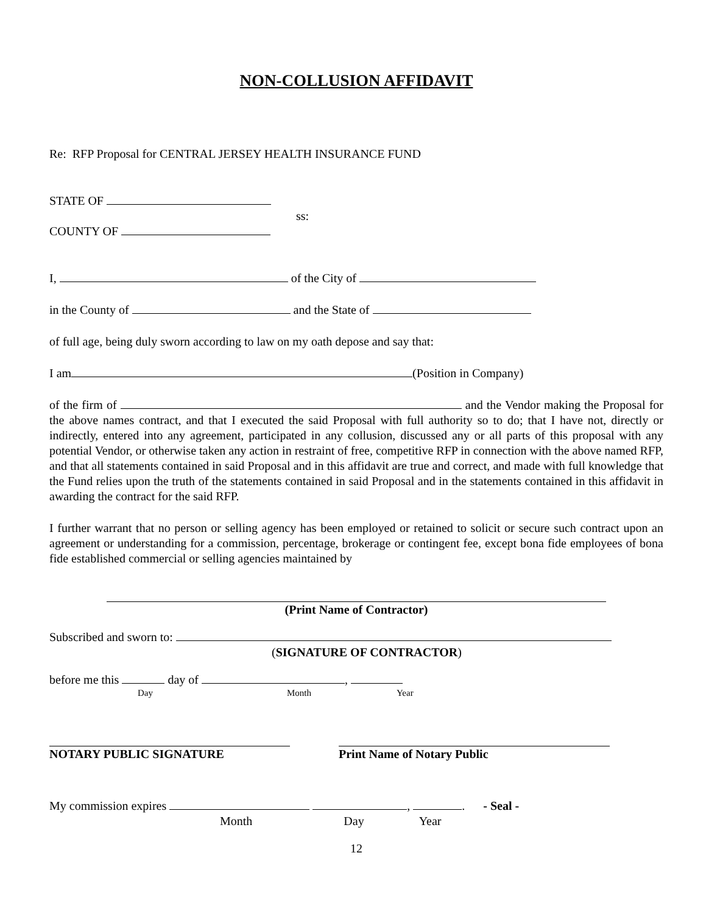NON-COLLUSION AFFIDAVIT
Re: RFP Proposal for CENTRAL JERSEY HEALTH INSURANCE FUND
STATE OF
ss:
COUNTY OF
I, of the City of
in the County of and the State of
of full age, being duly sworn according to law on my oath depose and say that:
I am (Position in Company)
of the firm of and the Vendor making the Proposal for the above names contract, and that I executed the said Proposal with full authority so to do; that I have not, directly or indirectly, entered into any agreement, participated in any collusion, discussed any or all parts of this proposal with any potential Vendor, or otherwise taken any action in restraint of free, competitive RFP in connection with the above named RFP, and that all statements contained in said Proposal and in this affidavit are true and correct, and made with full knowledge that the Fund relies upon the truth of the statements contained in said Proposal and in the statements contained in this affidavit in awarding the contract for the said RFP.
I further warrant that no person or selling agency has been employed or retained to solicit or secure such contract upon an agreement or understanding for a commission, percentage, brokerage or contingent fee, except bona fide employees of bona fide established commercial or selling agencies maintained by
(Print Name of Contractor)
Subscribed and sworn to:
(SIGNATURE OF CONTRACTOR)
before me this day of ,
Day Month Year
NOTARY PUBLIC SIGNATURE Print Name of Notary Public
My commission expires , . - Seal -
Month Day Year
12